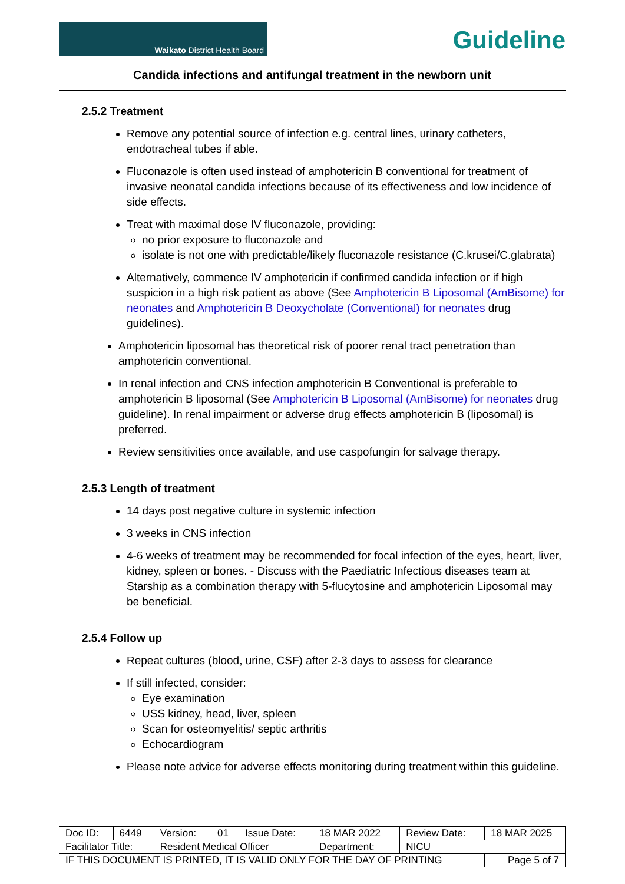Waikato District Health Board
Guideline
Candida infections and antifungal treatment in the newborn unit
2.5.2 Treatment
Remove any potential source of infection e.g. central lines, urinary catheters, endotracheal tubes if able.
Fluconazole is often used instead of amphotericin B conventional for treatment of invasive neonatal candida infections because of its effectiveness and low incidence of side effects.
Treat with maximal dose IV fluconazole, providing:
no prior exposure to fluconazole and
isolate is not one with predictable/likely fluconazole resistance (C.krusei/C.glabrata)
Alternatively, commence IV amphotericin if confirmed candida infection or if high suspicion in a high risk patient as above (See Amphotericin B Liposomal (AmBisome) for neonates and Amphotericin B Deoxycholate (Conventional) for neonates drug guidelines).
Amphotericin liposomal has theoretical risk of poorer renal tract penetration than amphotericin conventional.
In renal infection and CNS infection amphotericin B Conventional is preferable to amphotericin B liposomal (See Amphotericin B Liposomal (AmBisome) for neonates drug guideline). In renal impairment or adverse drug effects amphotericin B (liposomal) is preferred.
Review sensitivities once available, and use caspofungin for salvage therapy.
2.5.3 Length of treatment
14 days post negative culture in systemic infection
3 weeks in CNS infection
4-6 weeks of treatment may be recommended for focal infection of the eyes, heart, liver, kidney, spleen or bones. - Discuss with the Paediatric Infectious diseases team at Starship as a combination therapy with 5-flucytosine and amphotericin Liposomal may be beneficial.
2.5.4 Follow up
Repeat cultures (blood, urine, CSF) after 2-3 days to assess for clearance
If still infected, consider:
Eye examination
USS kidney, head, liver, spleen
Scan for osteomyelitis/ septic arthritis
Echocardiogram
Please note advice for adverse effects monitoring during treatment within this guideline.
| Doc ID: | 6449 | Version: | 01 | Issue Date: | 18 MAR 2022 | Review Date: | 18 MAR 2025 |
| Facilitator Title: | | Resident Medical Officer | | | Department: | NICU | |
| IF THIS DOCUMENT IS PRINTED, IT IS VALID ONLY FOR THE DAY OF PRINTING | | | | | | | Page 5 of 7 |